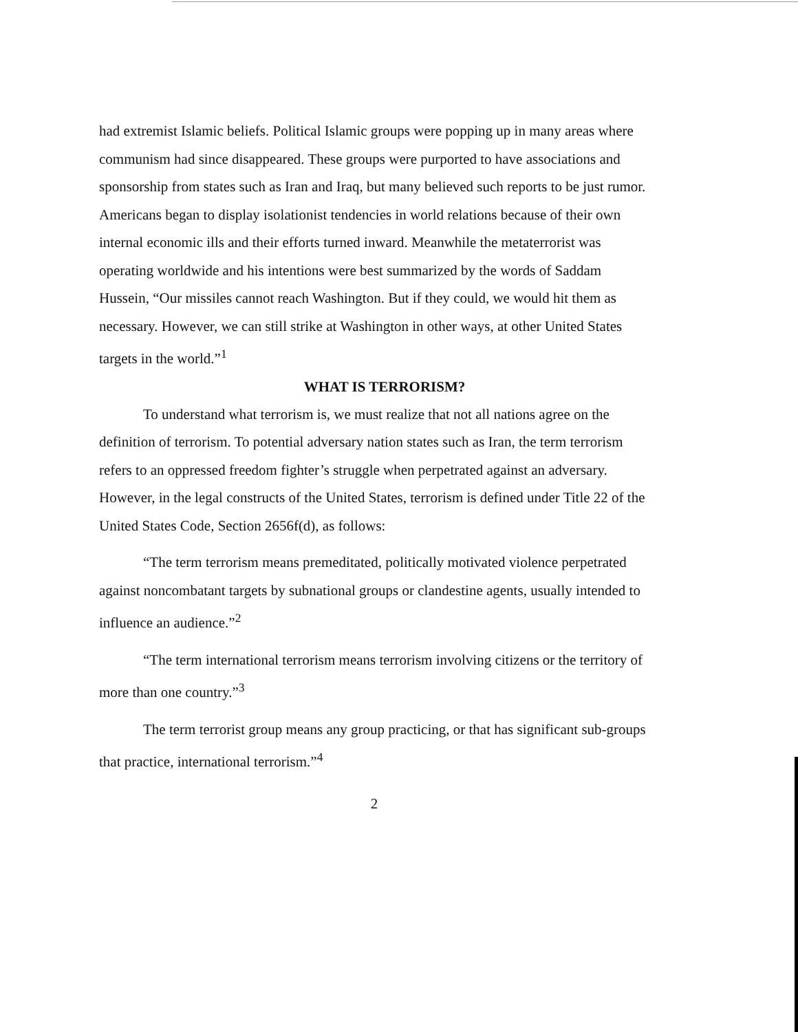had extremist Islamic beliefs. Political Islamic groups were popping up in many areas where communism had since disappeared. These groups were purported to have associations and sponsorship from states such as Iran and Iraq, but many believed such reports to be just rumor. Americans began to display isolationist tendencies in world relations because of their own internal economic ills and their efforts turned inward. Meanwhile the metaterrorist was operating worldwide and his intentions were best summarized by the words of Saddam Hussein, “Our missiles cannot reach Washington. But if they could, we would hit them as necessary. However, we can still strike at Washington in other ways, at other United States targets in the world.”<sup>1</sup>
WHAT IS TERRORISM?
To understand what terrorism is, we must realize that not all nations agree on the definition of terrorism. To potential adversary nation states such as Iran, the term terrorism refers to an oppressed freedom fighter’s struggle when perpetrated against an adversary. However, in the legal constructs of the United States, terrorism is defined under Title 22 of the United States Code, Section 2656f(d), as follows:
“The term terrorism means premeditated, politically motivated violence perpetrated against noncombatant targets by subnational groups or clandestine agents, usually intended to influence an audience.”<sup>2</sup>
“The term international terrorism means terrorism involving citizens or the territory of more than one country.”<sup>3</sup>
The term terrorist group means any group practicing, or that has significant sub-groups that practice, international terrorism.”<sup>4</sup>
2